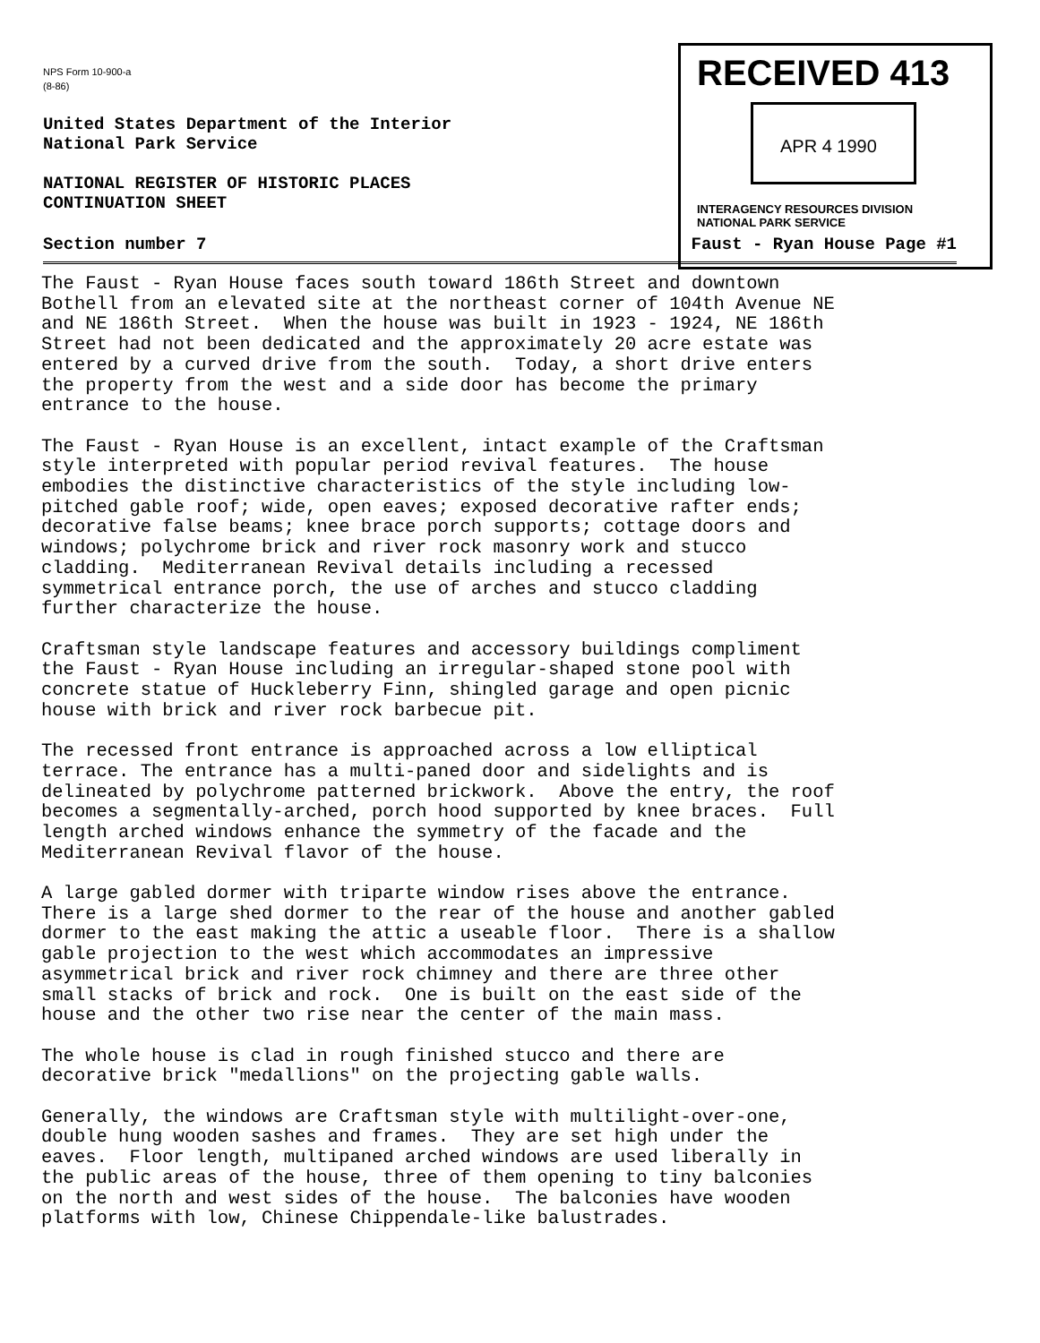NPS Form 10-900-a
(8-86)
United States Department of the Interior
National Park Service
NATIONAL REGISTER OF HISTORIC PLACES
CONTINUATION SHEET
RECEIVED 413
APR 4 1990
INTERAGENCY RESOURCES DIVISION
NATIONAL PARK SERVICE
Section number 7 Faust - Ryan House Page #1
The Faust - Ryan House faces south toward 186th Street and downtown Bothell from an elevated site at the northeast corner of 104th Avenue NE and NE 186th Street. When the house was built in 1923 - 1924, NE 186th Street had not been dedicated and the approximately 20 acre estate was entered by a curved drive from the south. Today, a short drive enters the property from the west and a side door has become the primary entrance to the house.
The Faust - Ryan House is an excellent, intact example of the Craftsman style interpreted with popular period revival features. The house embodies the distinctive characteristics of the style including low- pitched gable roof; wide, open eaves; exposed decorative rafter ends; decorative false beams; knee brace porch supports; cottage doors and windows; polychrome brick and river rock masonry work and stucco cladding. Mediterranean Revival details including a recessed symmetrical entrance porch, the use of arches and stucco cladding further characterize the house.
Craftsman style landscape features and accessory buildings compliment the Faust - Ryan House including an irregular-shaped stone pool with concrete statue of Huckleberry Finn, shingled garage and open picnic house with brick and river rock barbecue pit.
The recessed front entrance is approached across a low elliptical terrace. The entrance has a multi-paned door and sidelights and is delineated by polychrome patterned brickwork. Above the entry, the roof becomes a segmentally-arched, porch hood supported by knee braces. Full length arched windows enhance the symmetry of the facade and the Mediterranean Revival flavor of the house.
A large gabled dormer with triparte window rises above the entrance. There is a large shed dormer to the rear of the house and another gabled dormer to the east making the attic a useable floor. There is a shallow gable projection to the west which accommodates an impressive asymmetrical brick and river rock chimney and there are three other small stacks of brick and rock. One is built on the east side of the house and the other two rise near the center of the main mass.
The whole house is clad in rough finished stucco and there are decorative brick "medallions" on the projecting gable walls.
Generally, the windows are Craftsman style with multilight-over-one, double hung wooden sashes and frames. They are set high under the eaves. Floor length, multipaned arched windows are used liberally in the public areas of the house, three of them opening to tiny balconies on the north and west sides of the house. The balconies have wooden platforms with low, Chinese Chippendale-like balustrades.